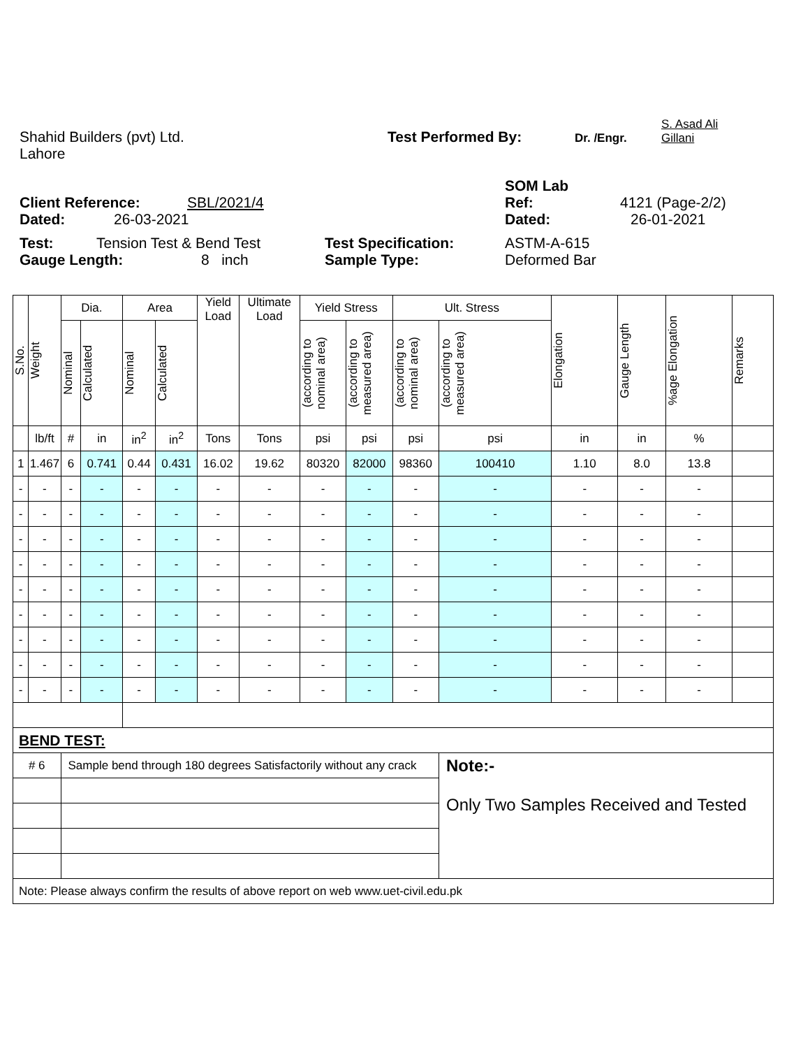Shahid Builders (pvt) Ltd.
Test Performed By:
Dr. /Engr.
S. Asad Ali
Gillani
Lahore
SOM Lab
Client Reference:
SBL/2021/4
Ref:
4121 (Page-2/2)
Dated:
26-03-2021
Dated:
26-01-2021
Test:
Tension Test & Bend Test
Test Specification:
ASTM-A-615
Gauge Length:
8 inch
Sample Type:
Deformed Bar
| S.No. | Weight | Dia. | | Area | | Yield Load | Ultimate Load | Yield Stress | | Ult. Stress | | Elongation | Gauge Length | %age Elongation | Remarks |
| --- | --- | --- | --- | --- | --- | --- | --- | --- | --- | --- | --- | --- | --- | --- | --- |
| | | Nominal | Calculated | Nominal | Calculated | | | (according to nominal area) | (according to measured area) | (according to nominal area) | (according to measured area) | | | | |
| | lb/ft | # | in | in<sup>2</sup> | in<sup>2</sup> | Tons | Tons | psi | psi | psi | psi | in | in | % | |
| 1 | 1.467 | 6 | 0.741 | 0.44 | 0.431 | 16.02 | 19.62 | 80320 | 82000 | 98360 | 100410 | 1.10 | 8.0 | 13.8 | |
| - | - | - | - | - | - | - | - | - | - | - | - | - | - | - | |
| - | - | - | - | - | - | - | - | - | - | - | - | - | - | - | |
| - | - | - | - | - | - | - | - | - | - | - | - | - | - | - | |
| - | - | - | - | - | - | - | - | - | - | - | - | - | - | - | |
| - | - | - | - | - | - | - | - | - | - | - | - | - | - | - | |
| - | - | - | - | - | - | - | - | - | - | - | - | - | - | - | |
| - | - | - | - | - | - | - | - | - | - | - | - | - | - | - | |
| - | - | - | - | - | - | - | - | - | - | - | - | - | - | - | |
| - | - | - | - | - | - | - | - | - | - | - | - | - | - | - | |
| BEND TEST: | | | | | | | | | | | | | | | |
| # 6 | | Sample bend through 180 degrees Satisfactorily without any crack | | | | | | | | | Note:- Only Two Samples Received and Tested | | | | |
| Note: Please always confirm the results of above report on web www.uet-civil.edu.pk | | | | | | | | | | | | | | | |